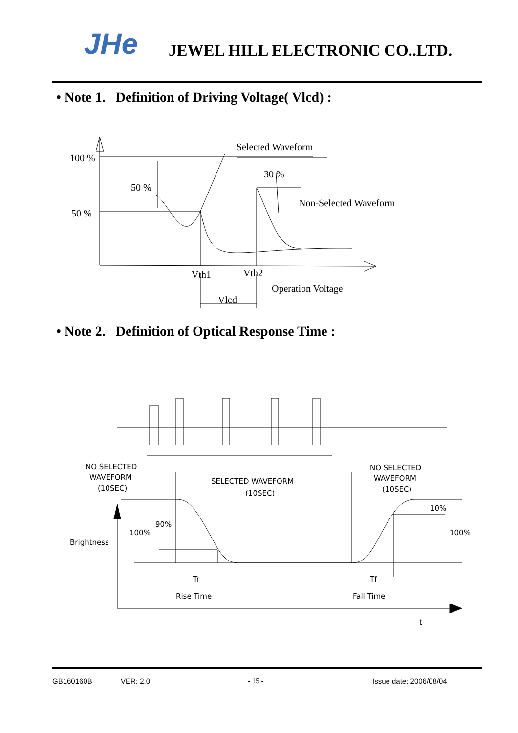JHe JEWEL HILL ELECTRONIC CO..LTD.
• Note 1. Definition of Driving Voltage( Vlcd) :
100 %
50 %
50 %
30 %
Selected Waveform
Non-Selected Waveform
Vth1
Vth2
Operation Voltage
Vlcd
• Note 2. Definition of Optical Response Time :
NO SELECTED
WAVEFORM
(10SEC)
SELECTED WAVEFORM
(10SEC)
NO SELECTED
WAVEFORM
(10SEC)
10%
90%
100%
100%
Brightness
Tr
Tf
Rise Time
Fall Time
t
GB160160B VER: 2.0 - 15 - Issue date: 2006/08/04